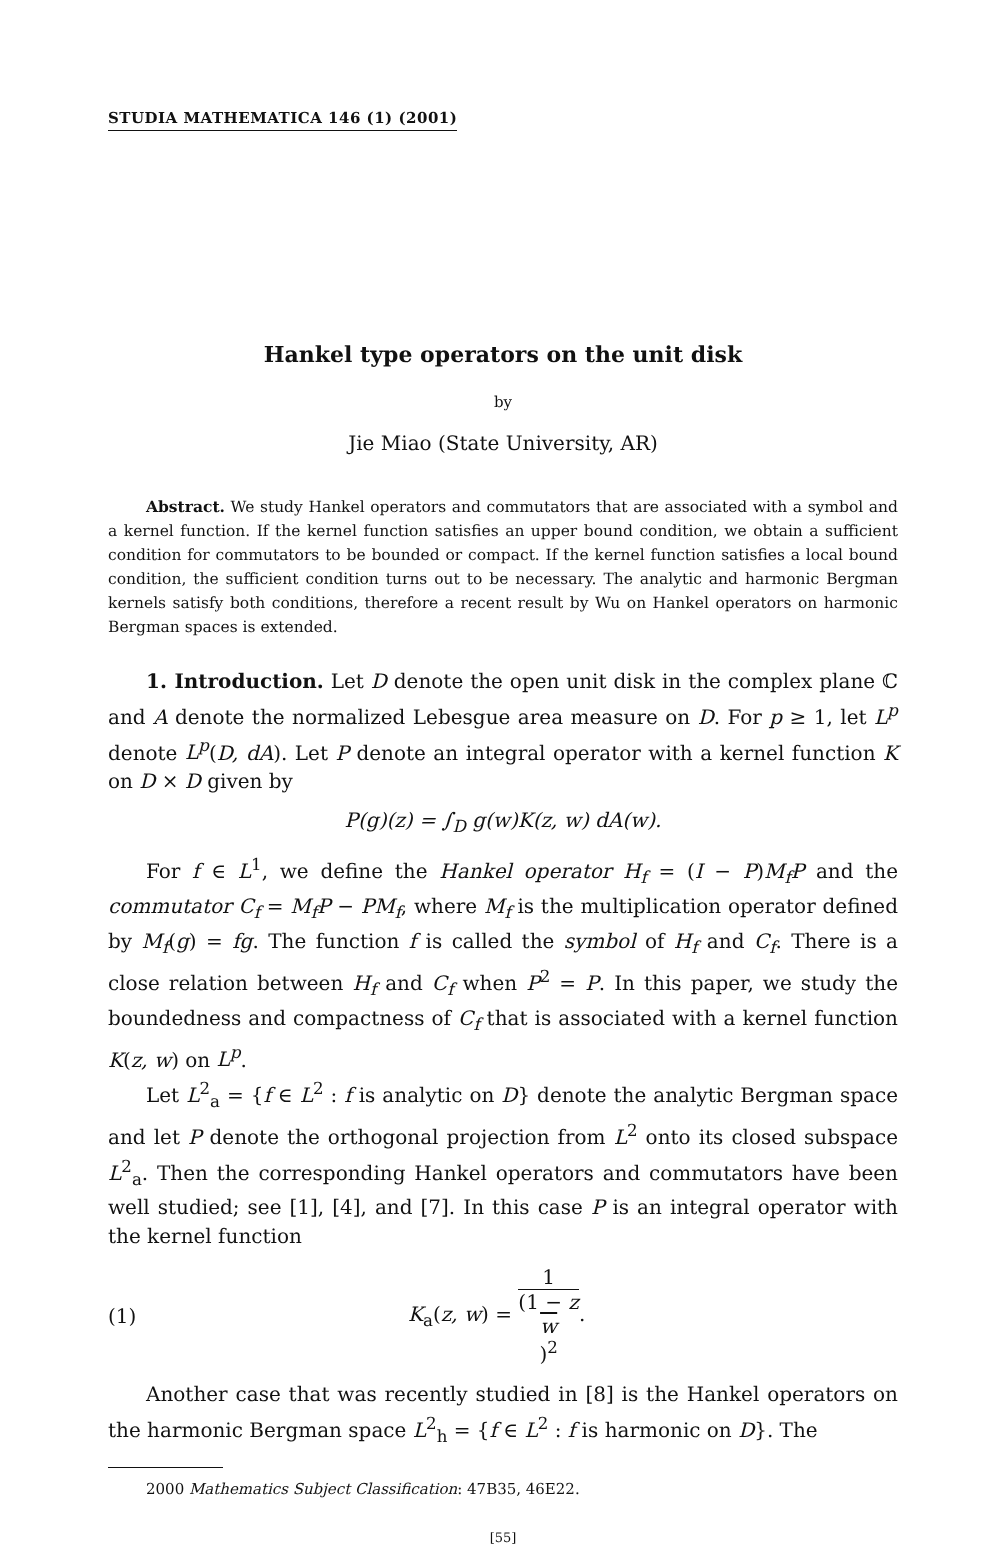STUDIA MATHEMATICA 146 (1) (2001)
Hankel type operators on the unit disk
by
Jie Miao (State University, AR)
Abstract. We study Hankel operators and commutators that are associated with a symbol and a kernel function. If the kernel function satisfies an upper bound condition, we obtain a sufficient condition for commutators to be bounded or compact. If the kernel function satisfies a local bound condition, the sufficient condition turns out to be necessary. The analytic and harmonic Bergman kernels satisfy both conditions, therefore a recent result by Wu on Hankel operators on harmonic Bergman spaces is extended.
1. Introduction. Let D denote the open unit disk in the complex plane ℂ and A denote the normalized Lebesgue area measure on D. For p ≥ 1, let L<sup>p</sup> denote L<sup>p</sup>(D, dA). Let P denote an integral operator with a kernel function K on D × D given by
P(g)(z) = ∫<sub>D</sub> g(w)K(z, w) dA(w).
For f ∈ L<sup>1</sup>, we define the Hankel operator H<sub>f</sub> = (I − P)M<sub>f</sub>P and the commutator C<sub>f</sub> = M<sub>f</sub>P − PM<sub>f</sub>, where M<sub>f</sub> is the multiplication operator defined by M<sub>f</sub>(g) = fg. The function f is called the symbol of H<sub>f</sub> and C<sub>f</sub>. There is a close relation between H<sub>f</sub> and C<sub>f</sub> when P<sup>2</sup> = P. In this paper, we study the boundedness and compactness of C<sub>f</sub> that is associated with a kernel function K(z, w) on L<sup>p</sup>.
Let L<sup>2</sup><sub>a</sub> = {f ∈ L<sup>2</sup> : f is analytic on D} denote the analytic Bergman space and let P denote the orthogonal projection from L<sup>2</sup> onto its closed subspace L<sup>2</sup><sub>a</sub>. Then the corresponding Hankel operators and commutators have been well studied; see [1], [4], and [7]. In this case P is an integral operator with the kernel function
(1) K<sub>a</sub>(z, w) = 1 (1 − z
w)<sup>2</sup>.
Another case that was recently studied in [8] is the Hankel operators on the harmonic Bergman space L<sup>2</sup><sub>h</sub> = {f ∈ L<sup>2</sup> : f is harmonic on D}. The
2000 Mathematics Subject Classification: 47B35, 46E22.
[55]